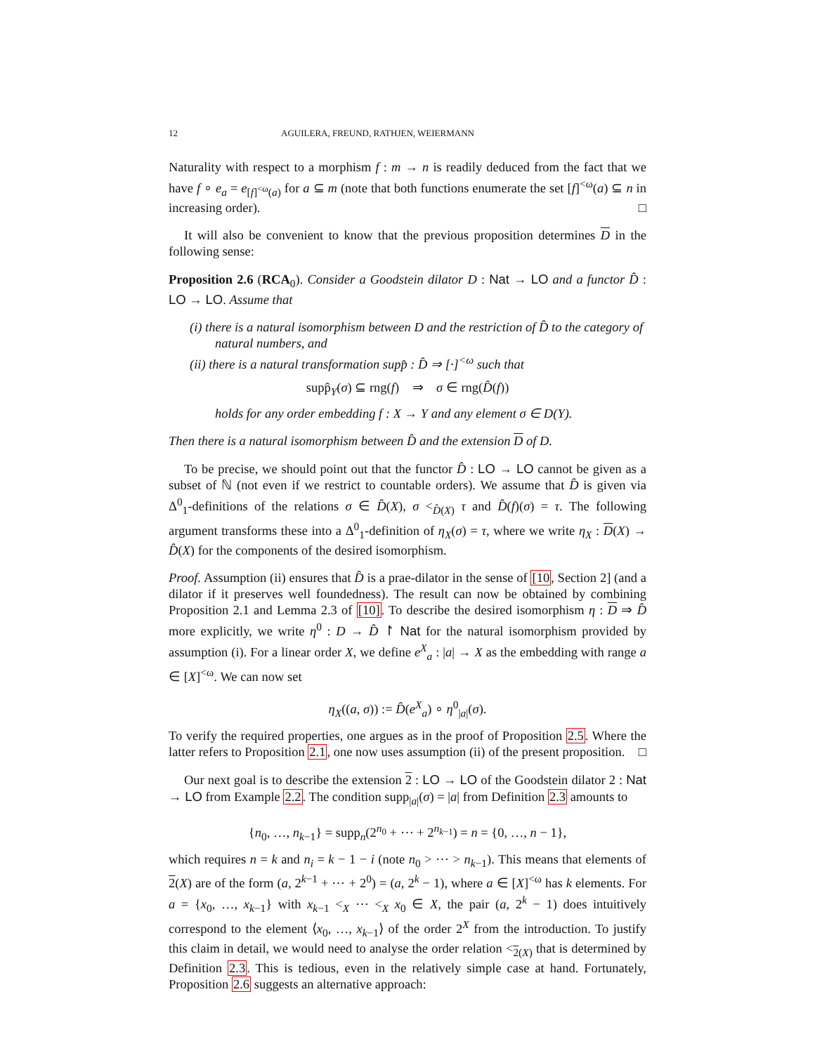12 AGUILERA, FREUND, RATHJEN, WEIERMANN
Naturality with respect to a morphism f : m → n is readily deduced from the fact that we have f ∘ e<sub>a</sub> = e<sub>[f]<sup><ω</sup>(a)</sub> for a ⊆ m (note that both functions enumerate the set [f]<sup><ω</sup>(a) ⊆ n in increasing order). □
It will also be convenient to know that the previous proposition determines D in the following sense:
Proposition 2.6 (RCA<sub>0</sub>). Consider a Goodstein dilator D : Nat → LO and a functor D̂ : LO → LO. Assume that
(i) there is a natural isomorphism between D and the restriction of D̂ to the category of natural numbers, and
(ii) there is a natural transformation supp̂ : D̂ ⇒ [·]<sup><ω</sup> such that
supp̂<sub>Y</sub>(σ) ⊆ rng(f) ⇒ σ ∈ rng(D̂(f))
holds for any order embedding f : X → Y and any element σ ∈ D(Y).
Then there is a natural isomorphism between D̂ and the extension D of D.
To be precise, we should point out that the functor D̂ : LO → LO cannot be given as a subset of ℕ (not even if we restrict to countable orders). We assume that D̂ is given via Δ<sup>0</sup><sub>1</sub>-definitions of the relations σ ∈ D̂(X), σ <<sub>D̂(X)</sub> τ and D̂(f)(σ) = τ. The following argument transforms these into a Δ<sup>0</sup><sub>1</sub>-definition of η<sub>X</sub>(σ) = τ, where we write η<sub>X</sub> : D(X) → D̂(X) for the components of the desired isomorphism.
Proof. Assumption (ii) ensures that D̂ is a prae-dilator in the sense of [10, Section 2] (and a dilator if it preserves well foundedness). The result can now be obtained by combining Proposition 2.1 and Lemma 2.3 of [10]. To describe the desired isomorphism η : D ⇒ D̂ more explicitly, we write η<sup>0</sup> : D → D̂ ↾ Nat for the natural isomorphism provided by assumption (i). For a linear order X, we define e<sup>X</sup><sub>a</sub> : |a| → X as the embedding with range a ∈ [X]<sup><ω</sup>. We can now set
η<sub>X</sub>((a, σ)) := D̂(e<sup>X</sup><sub>a</sub>) ∘ η<sup>0</sup><sub>|a|</sub>(σ).
To verify the required properties, one argues as in the proof of Proposition 2.5. Where the latter refers to Proposition 2.1, one now uses assumption (ii) of the present proposition. □
Our next goal is to describe the extension 2 : LO → LO of the Goodstein dilator 2 : Nat → LO from Example 2.2. The condition supp<sub>|a|</sub>(σ) = |a| from Definition 2.3 amounts to
{n<sub>0</sub>, …, n<sub>k−1</sub>} = supp<sub>n</sub>(2<sup>n<sub>0</sub></sup> + ⋯ + 2<sup>n<sub>k−1</sub></sup>) = n = {0, …, n − 1},
which requires n = k and n<sub>i</sub> = k − 1 − i (note n<sub>0</sub> > ⋯ > n<sub>k−1</sub>). This means that elements of 2(X) are of the form (a, 2<sup>k−1</sup> + ⋯ + 2<sup>0</sup>) = (a, 2<sup>k</sup> − 1), where a ∈ [X]<sup><ω</sup> has k elements. For a = {x<sub>0</sub>, …, x<sub>k−1</sub>} with x<sub>k−1</sub> <<sub>X</sub> ⋯ <<sub>X</sub> x<sub>0</sub> ∈ X, the pair (a, 2<sup>k</sup> − 1) does intuitively correspond to the element ⟨x<sub>0</sub>, …, x<sub>k−1</sub>⟩ of the order 2<sup>X</sup> from the introduction. To justify this claim in detail, we would need to analyse the order relation <<sub>2(X)</sub> that is determined by Definition 2.3. This is tedious, even in the relatively simple case at hand. Fortunately, Proposition 2.6 suggests an alternative approach: